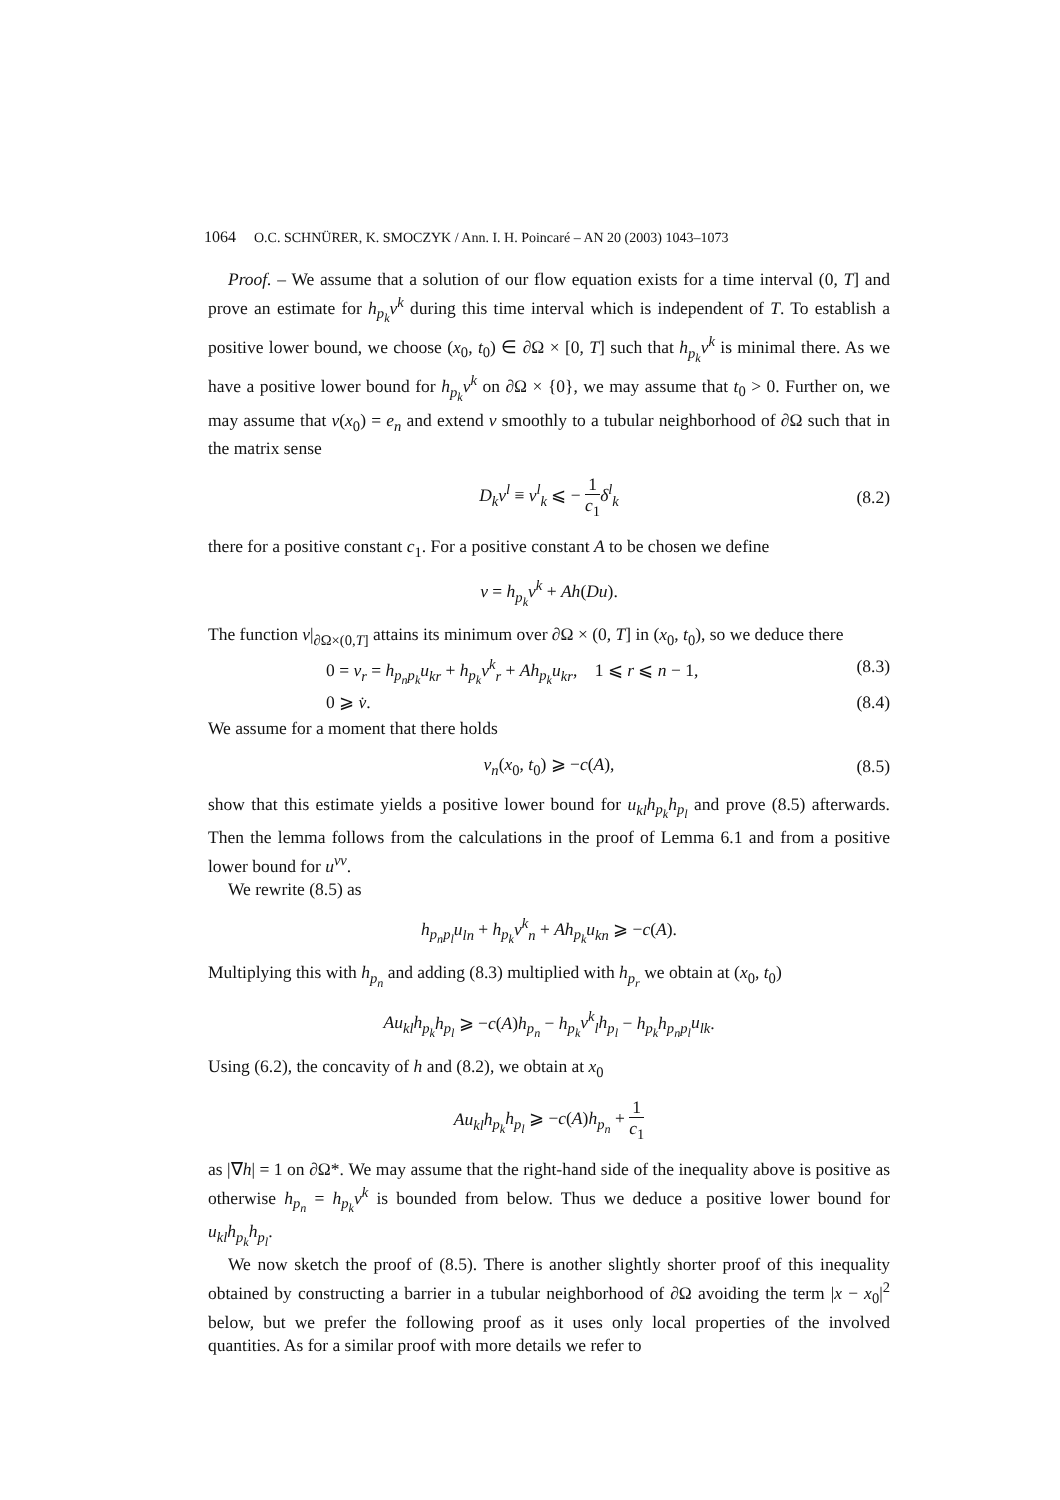1064 O.C. SCHNÜRER, K. SMOCZYK / Ann. I. H. Poincaré – AN 20 (2003) 1043–1073
Proof. – We assume that a solution of our flow equation exists for a time interval (0, T] and prove an estimate for h<sub>p<sub>k</sub></sub>ν<sup>k</sup> during this time interval which is independent of T. To establish a positive lower bound, we choose (x<sub>0</sub>, t<sub>0</sub>) ∈ ∂Ω × [0, T] such that h<sub>p<sub>k</sub></sub>ν<sup>k</sup> is minimal there. As we have a positive lower bound for h<sub>p<sub>k</sub></sub>ν<sup>k</sup> on ∂Ω × {0}, we may assume that t<sub>0</sub> > 0. Further on, we may assume that ν(x<sub>0</sub>) = e<sub>n</sub> and extend ν smoothly to a tubular neighborhood of ∂Ω such that in the matrix sense
D<sub>k</sub>ν<sup>l</sup> ≡ ν<sup>l</sup><sub>k</sub> ⩽ − 1 c<sub>1</sub> δ<sup>l</sup><sub>k</sub> (8.2)
there for a positive constant c<sub>1</sub>. For a positive constant A to be chosen we define
v = h<sub>p<sub>k</sub></sub>ν<sup>k</sup> + Ah(Du).
The function v|<sub>∂Ω×(0,T]</sub> attains its minimum over ∂Ω × (0, T] in (x<sub>0</sub>, t<sub>0</sub>), so we deduce there
0 = v<sub>r</sub> = h<sub>p<sub>n</sub>p<sub>k</sub></sub>u<sub>kr</sub> + h<sub>p<sub>k</sub></sub>ν<sup>k</sup><sub>r</sub> + Ah<sub>p<sub>k</sub></sub>u<sub>kr</sub>, 1 ⩽ r ⩽ n − 1, (8.3)
0 ⩾ v̇. (8.4)
We assume for a moment that there holds
v<sub>n</sub>(x<sub>0</sub>, t<sub>0</sub>) ⩾ −c(A), (8.5)
show that this estimate yields a positive lower bound for u<sub>kl</sub>h<sub>p<sub>k</sub></sub>h<sub>p<sub>l</sub></sub> and prove (8.5) afterwards. Then the lemma follows from the calculations in the proof of Lemma 6.1 and from a positive lower bound for u<sup>νν</sup>.
We rewrite (8.5) as
h<sub>p<sub>n</sub>p<sub>l</sub></sub>u<sub>ln</sub> + h<sub>p<sub>k</sub></sub>ν<sup>k</sup><sub>n</sub> + Ah<sub>p<sub>k</sub></sub>u<sub>kn</sub> ⩾ −c(A).
Multiplying this with h<sub>p<sub>n</sub></sub> and adding (8.3) multiplied with h<sub>p<sub>r</sub></sub> we obtain at (x<sub>0</sub>, t<sub>0</sub>)
Au<sub>kl</sub>h<sub>p<sub>k</sub></sub>h<sub>p<sub>l</sub></sub> ⩾ −c(A)h<sub>p<sub>n</sub></sub> − h<sub>p<sub>k</sub></sub>ν<sup>k</sup><sub>l</sub>h<sub>p<sub>l</sub></sub> − h<sub>p<sub>k</sub></sub>h<sub>p<sub>n</sub>p<sub>l</sub></sub>u<sub>lk</sub>.
Using (6.2), the concavity of h and (8.2), we obtain at x<sub>0</sub>
Au<sub>kl</sub>h<sub>p<sub>k</sub></sub>h<sub>p<sub>l</sub></sub> ⩾ −c(A)h<sub>p<sub>n</sub></sub> + 1 c<sub>1</sub>
as |∇h| = 1 on ∂Ω*. We may assume that the right-hand side of the inequality above is positive as otherwise h<sub>p<sub>n</sub></sub> = h<sub>p<sub>k</sub></sub>ν<sup>k</sup> is bounded from below. Thus we deduce a positive lower bound for u<sub>kl</sub>h<sub>p<sub>k</sub></sub>h<sub>p<sub>l</sub></sub>.
We now sketch the proof of (8.5). There is another slightly shorter proof of this inequality obtained by constructing a barrier in a tubular neighborhood of ∂Ω avoiding the term |x − x<sub>0</sub>|<sup>2</sup> below, but we prefer the following proof as it uses only local properties of the involved quantities. As for a similar proof with more details we refer to